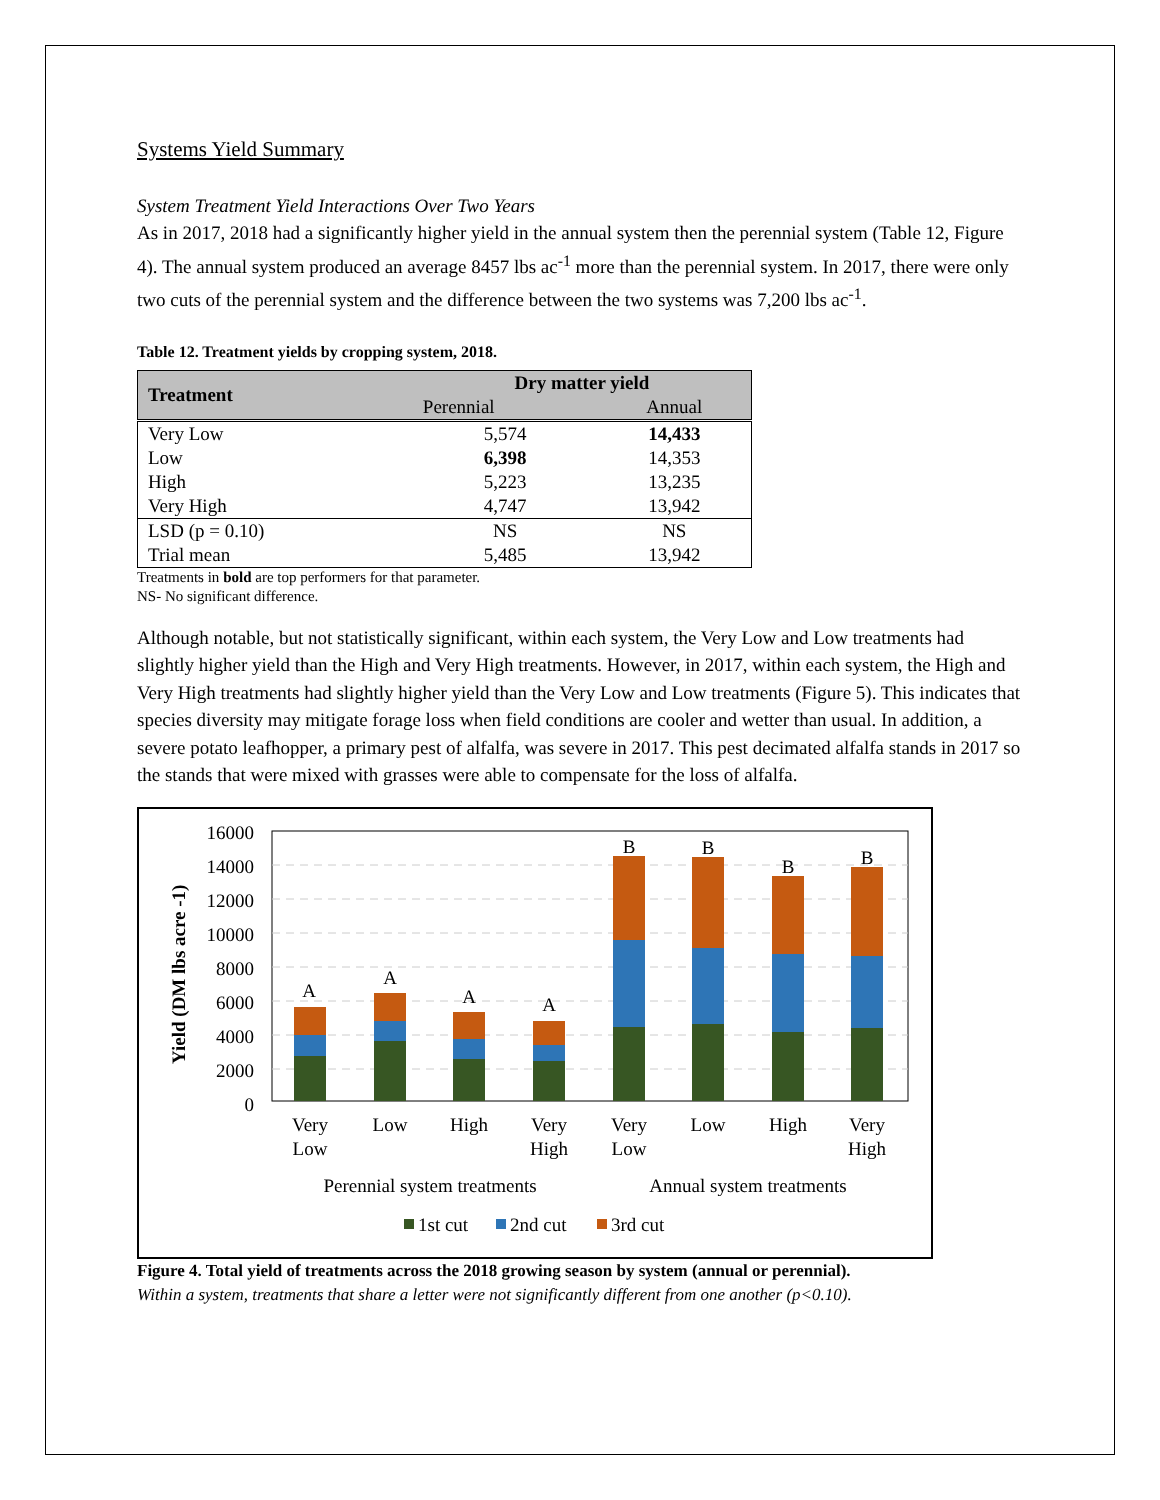Systems Yield Summary
System Treatment Yield Interactions Over Two Years
As in 2017, 2018 had a significantly higher yield in the annual system then the perennial system (Table 12, Figure 4). The annual system produced an average 8457 lbs ac<sup>-1</sup> more than the perennial system. In 2017, there were only two cuts of the perennial system and the difference between the two systems was 7,200 lbs ac<sup>-1</sup>.
Table 12. Treatment yields by cropping system, 2018.
| Treatment | Dry matter yield | |
| --- | --- | --- |
| | Perennial | Annual |
| Very Low | 5,574 | 14,433 |
| Low | 6,398 | 14,353 |
| High | 5,223 | 13,235 |
| Very High | 4,747 | 13,942 |
| LSD (p = 0.10) | NS | NS |
| Trial mean | 5,485 | 13,942 |
Treatments in bold are top performers for that parameter.
NS- No significant difference.
Although notable, but not statistically significant, within each system, the Very Low and Low treatments had slightly higher yield than the High and Very High treatments. However, in 2017, within each system, the High and Very High treatments had slightly higher yield than the Very Low and Low treatments (Figure 5). This indicates that species diversity may mitigate forage loss when field conditions are cooler and wetter than usual. In addition, a severe potato leafhopper, a primary pest of alfalfa, was severe in 2017. This pest decimated alfalfa stands in 2017 so the stands that were mixed with grasses were able to compensate for the loss of alfalfa.
Yield (DM lbs acre -1)
16000
14000
12000
10000
8000
6000
4000
2000
0
A
A
A
A
B
B
B
B
Very
Low
Low
High
Very
High
Very
Low
Low
High
Very
High
Perennial system treatments
Annual system treatments
1st cut
2nd cut
3rd cut
Figure 4. Total yield of treatments across the 2018 growing season by system (annual or perennial).
Within a system, treatments that share a letter were not significantly different from one another (p<0.10).